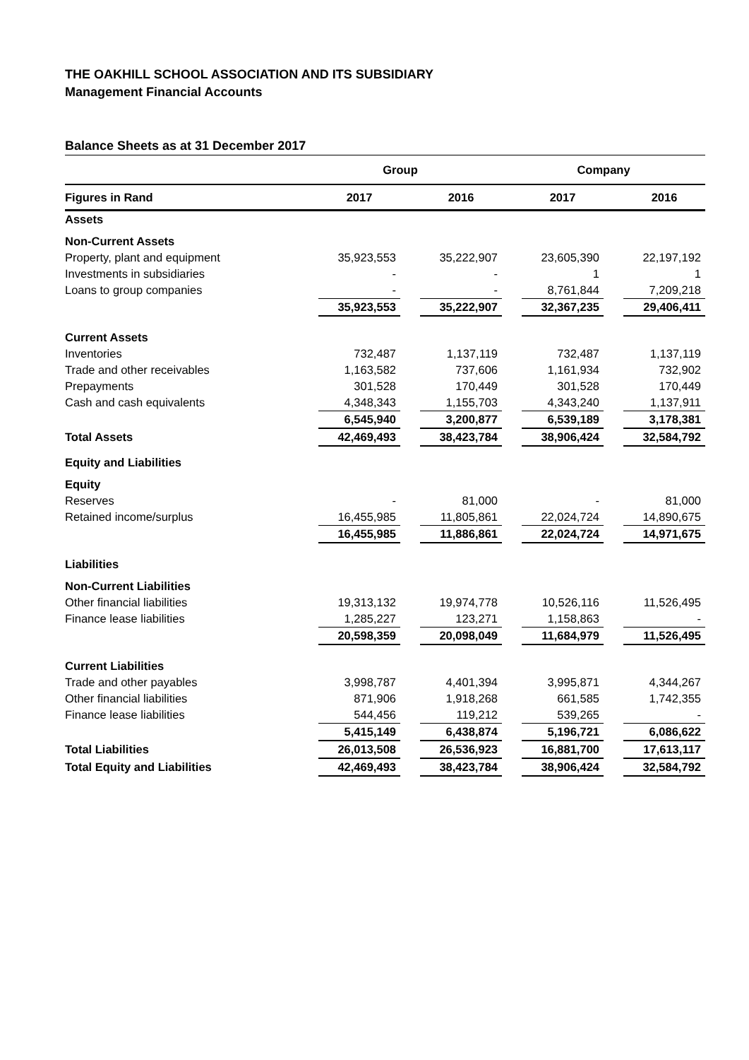THE OAKHILL SCHOOL ASSOCIATION AND ITS SUBSIDIARY
Management Financial Accounts
Balance Sheets as at 31 December 2017
| | Group | | | | Company | | | |
| Figures in Rand | | 2017 | | 2016 | | 2017 | | 2016 |
| Assets | | | | | | | | |
| Non-Current Assets | | | | | | | | |
| Property, plant and equipment | | 35,923,553 | | 35,222,907 | | 23,605,390 | | 22,197,192 |
| Investments in subsidiaries | | - | | - | | 1 | | 1 |
| Loans to group companies | | - | | - | | 8,761,844 | | 7,209,218 |
| | | 35,923,553 | | 35,222,907 | | 32,367,235 | | 29,406,411 |
| Current Assets | | | | | | | | |
| Inventories | | 732,487 | | 1,137,119 | | 732,487 | | 1,137,119 |
| Trade and other receivables | | 1,163,582 | | 737,606 | | 1,161,934 | | 732,902 |
| Prepayments | | 301,528 | | 170,449 | | 301,528 | | 170,449 |
| Cash and cash equivalents | | 4,348,343 | | 1,155,703 | | 4,343,240 | | 1,137,911 |
| | | 6,545,940 | | 3,200,877 | | 6,539,189 | | 3,178,381 |
| Total Assets | | 42,469,493 | | 38,423,784 | | 38,906,424 | | 32,584,792 |
| Equity and Liabilities | | | | | | | | |
| Equity | | | | | | | | |
| Reserves | | - | | 81,000 | | - | | 81,000 |
| Retained income/surplus | | 16,455,985 | | 11,805,861 | | 22,024,724 | | 14,890,675 |
| | | 16,455,985 | | 11,886,861 | | 22,024,724 | | 14,971,675 |
| Liabilities | | | | | | | | |
| Non-Current Liabilities | | | | | | | | |
| Other financial liabilities | | 19,313,132 | | 19,974,778 | | 10,526,116 | | 11,526,495 |
| Finance lease liabilities | | 1,285,227 | | 123,271 | | 1,158,863 | | - |
| | | 20,598,359 | | 20,098,049 | | 11,684,979 | | 11,526,495 |
| Current Liabilities | | | | | | | | |
| Trade and other payables | | 3,998,787 | | 4,401,394 | | 3,995,871 | | 4,344,267 |
| Other financial liabilities | | 871,906 | | 1,918,268 | | 661,585 | | 1,742,355 |
| Finance lease liabilities | | 544,456 | | 119,212 | | 539,265 | | - |
| | | 5,415,149 | | 6,438,874 | | 5,196,721 | | 6,086,622 |
| Total Liabilities | | 26,013,508 | | 26,536,923 | | 16,881,700 | | 17,613,117 |
| Total Equity and Liabilities | | 42,469,493 | | 38,423,784 | | 38,906,424 | | 32,584,792 |